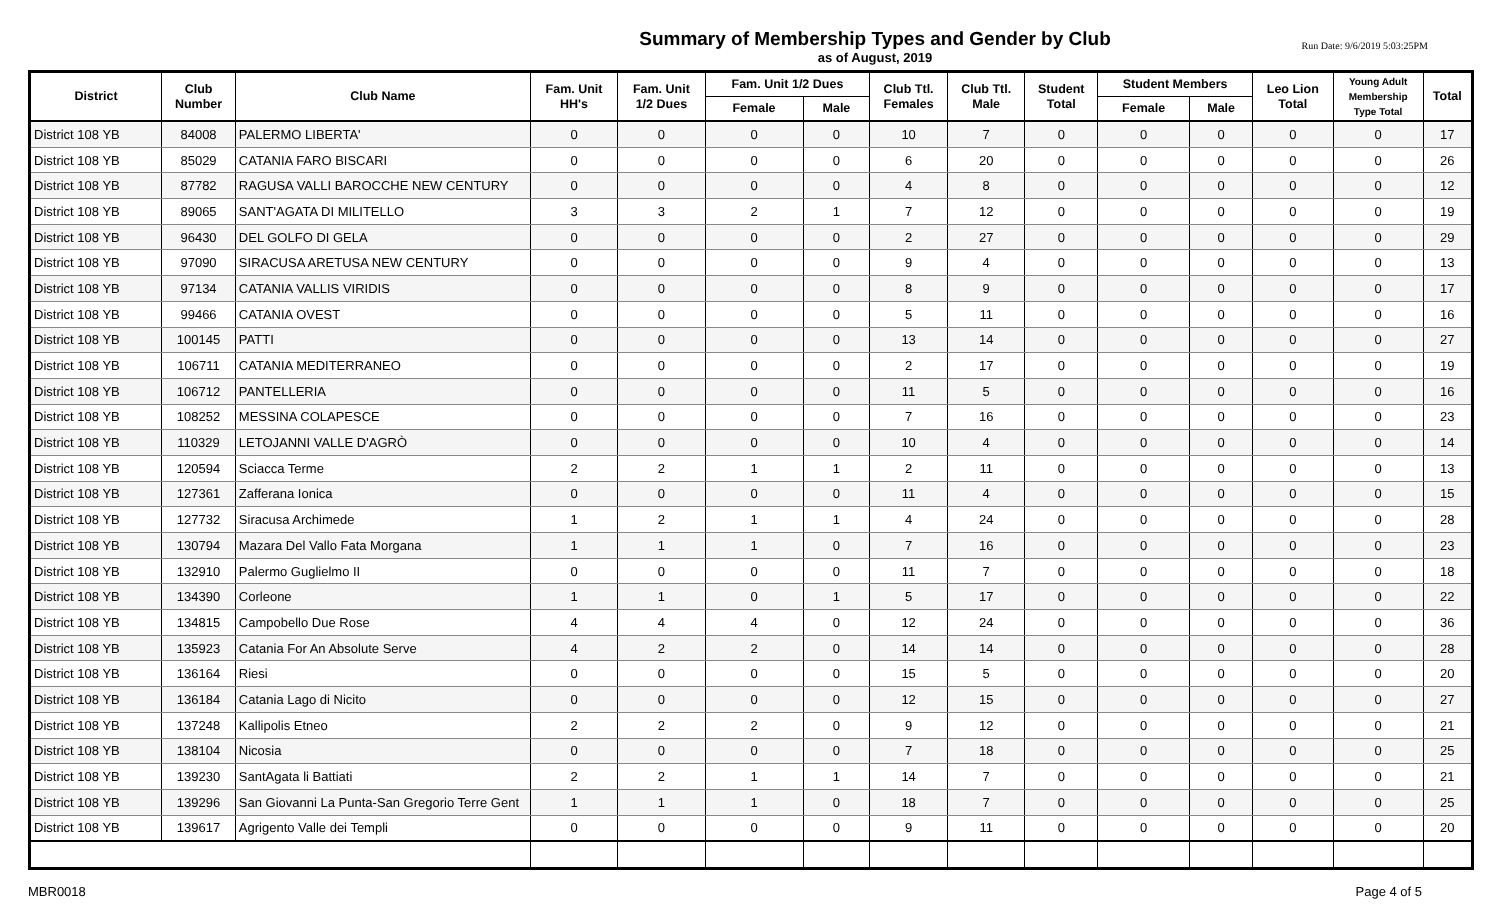Summary of Membership Types and Gender by Club
as of August, 2019
Run Date: 9/6/2019 5:03:25PM
| District | Club Number | Club Name | Fam. Unit HH's | Fam. Unit 1/2 Dues | Fam. Unit 1/2 Dues | | Club Ttl. Females | Club Ttl. Male | Student Total | Student Members | | Leo Lion Total | Young Adult Membership Type Total | Total |
| --- | --- | --- | --- | --- | --- | --- | --- | --- | --- | --- | --- | --- | --- | --- |
| | | | | | Female | Male | | | | Female | Male | | | |
| District 108 YB | 84008 | PALERMO LIBERTA' | 0 | 0 | 0 | 0 | 10 | 7 | 0 | 0 | 0 | 0 | 0 | 17 |
| District 108 YB | 85029 | CATANIA FARO BISCARI | 0 | 0 | 0 | 0 | 6 | 20 | 0 | 0 | 0 | 0 | 0 | 26 |
| District 108 YB | 87782 | RAGUSA VALLI BAROCCHE NEW CENTURY | 0 | 0 | 0 | 0 | 4 | 8 | 0 | 0 | 0 | 0 | 0 | 12 |
| District 108 YB | 89065 | SANT'AGATA DI MILITELLO | 3 | 3 | 2 | 1 | 7 | 12 | 0 | 0 | 0 | 0 | 0 | 19 |
| District 108 YB | 96430 | DEL GOLFO DI GELA | 0 | 0 | 0 | 0 | 2 | 27 | 0 | 0 | 0 | 0 | 0 | 29 |
| District 108 YB | 97090 | SIRACUSA ARETUSA NEW CENTURY | 0 | 0 | 0 | 0 | 9 | 4 | 0 | 0 | 0 | 0 | 0 | 13 |
| District 108 YB | 97134 | CATANIA VALLIS VIRIDIS | 0 | 0 | 0 | 0 | 8 | 9 | 0 | 0 | 0 | 0 | 0 | 17 |
| District 108 YB | 99466 | CATANIA OVEST | 0 | 0 | 0 | 0 | 5 | 11 | 0 | 0 | 0 | 0 | 0 | 16 |
| District 108 YB | 100145 | PATTI | 0 | 0 | 0 | 0 | 13 | 14 | 0 | 0 | 0 | 0 | 0 | 27 |
| District 108 YB | 106711 | CATANIA MEDITERRANEO | 0 | 0 | 0 | 0 | 2 | 17 | 0 | 0 | 0 | 0 | 0 | 19 |
| District 108 YB | 106712 | PANTELLERIA | 0 | 0 | 0 | 0 | 11 | 5 | 0 | 0 | 0 | 0 | 0 | 16 |
| District 108 YB | 108252 | MESSINA COLAPESCE | 0 | 0 | 0 | 0 | 7 | 16 | 0 | 0 | 0 | 0 | 0 | 23 |
| District 108 YB | 110329 | LETOJANNI VALLE D'AGRÒ | 0 | 0 | 0 | 0 | 10 | 4 | 0 | 0 | 0 | 0 | 0 | 14 |
| District 108 YB | 120594 | Sciacca Terme | 2 | 2 | 1 | 1 | 2 | 11 | 0 | 0 | 0 | 0 | 0 | 13 |
| District 108 YB | 127361 | Zafferana Ionica | 0 | 0 | 0 | 0 | 11 | 4 | 0 | 0 | 0 | 0 | 0 | 15 |
| District 108 YB | 127732 | Siracusa Archimede | 1 | 2 | 1 | 1 | 4 | 24 | 0 | 0 | 0 | 0 | 0 | 28 |
| District 108 YB | 130794 | Mazara Del Vallo Fata Morgana | 1 | 1 | 1 | 0 | 7 | 16 | 0 | 0 | 0 | 0 | 0 | 23 |
| District 108 YB | 132910 | Palermo Guglielmo II | 0 | 0 | 0 | 0 | 11 | 7 | 0 | 0 | 0 | 0 | 0 | 18 |
| District 108 YB | 134390 | Corleone | 1 | 1 | 0 | 1 | 5 | 17 | 0 | 0 | 0 | 0 | 0 | 22 |
| District 108 YB | 134815 | Campobello Due Rose | 4 | 4 | 4 | 0 | 12 | 24 | 0 | 0 | 0 | 0 | 0 | 36 |
| District 108 YB | 135923 | Catania For An Absolute Serve | 4 | 2 | 2 | 0 | 14 | 14 | 0 | 0 | 0 | 0 | 0 | 28 |
| District 108 YB | 136164 | Riesi | 0 | 0 | 0 | 0 | 15 | 5 | 0 | 0 | 0 | 0 | 0 | 20 |
| District 108 YB | 136184 | Catania Lago di Nicito | 0 | 0 | 0 | 0 | 12 | 15 | 0 | 0 | 0 | 0 | 0 | 27 |
| District 108 YB | 137248 | Kallipolis Etneo | 2 | 2 | 2 | 0 | 9 | 12 | 0 | 0 | 0 | 0 | 0 | 21 |
| District 108 YB | 138104 | Nicosia | 0 | 0 | 0 | 0 | 7 | 18 | 0 | 0 | 0 | 0 | 0 | 25 |
| District 108 YB | 139230 | SantAgata li Battiati | 2 | 2 | 1 | 1 | 14 | 7 | 0 | 0 | 0 | 0 | 0 | 21 |
| District 108 YB | 139296 | San Giovanni La Punta-San Gregorio Terre Gent | 1 | 1 | 1 | 0 | 18 | 7 | 0 | 0 | 0 | 0 | 0 | 25 |
| District 108 YB | 139617 | Agrigento Valle dei Templi | 0 | 0 | 0 | 0 | 9 | 11 | 0 | 0 | 0 | 0 | 0 | 20 |
MBR0018 Page 4 of 5